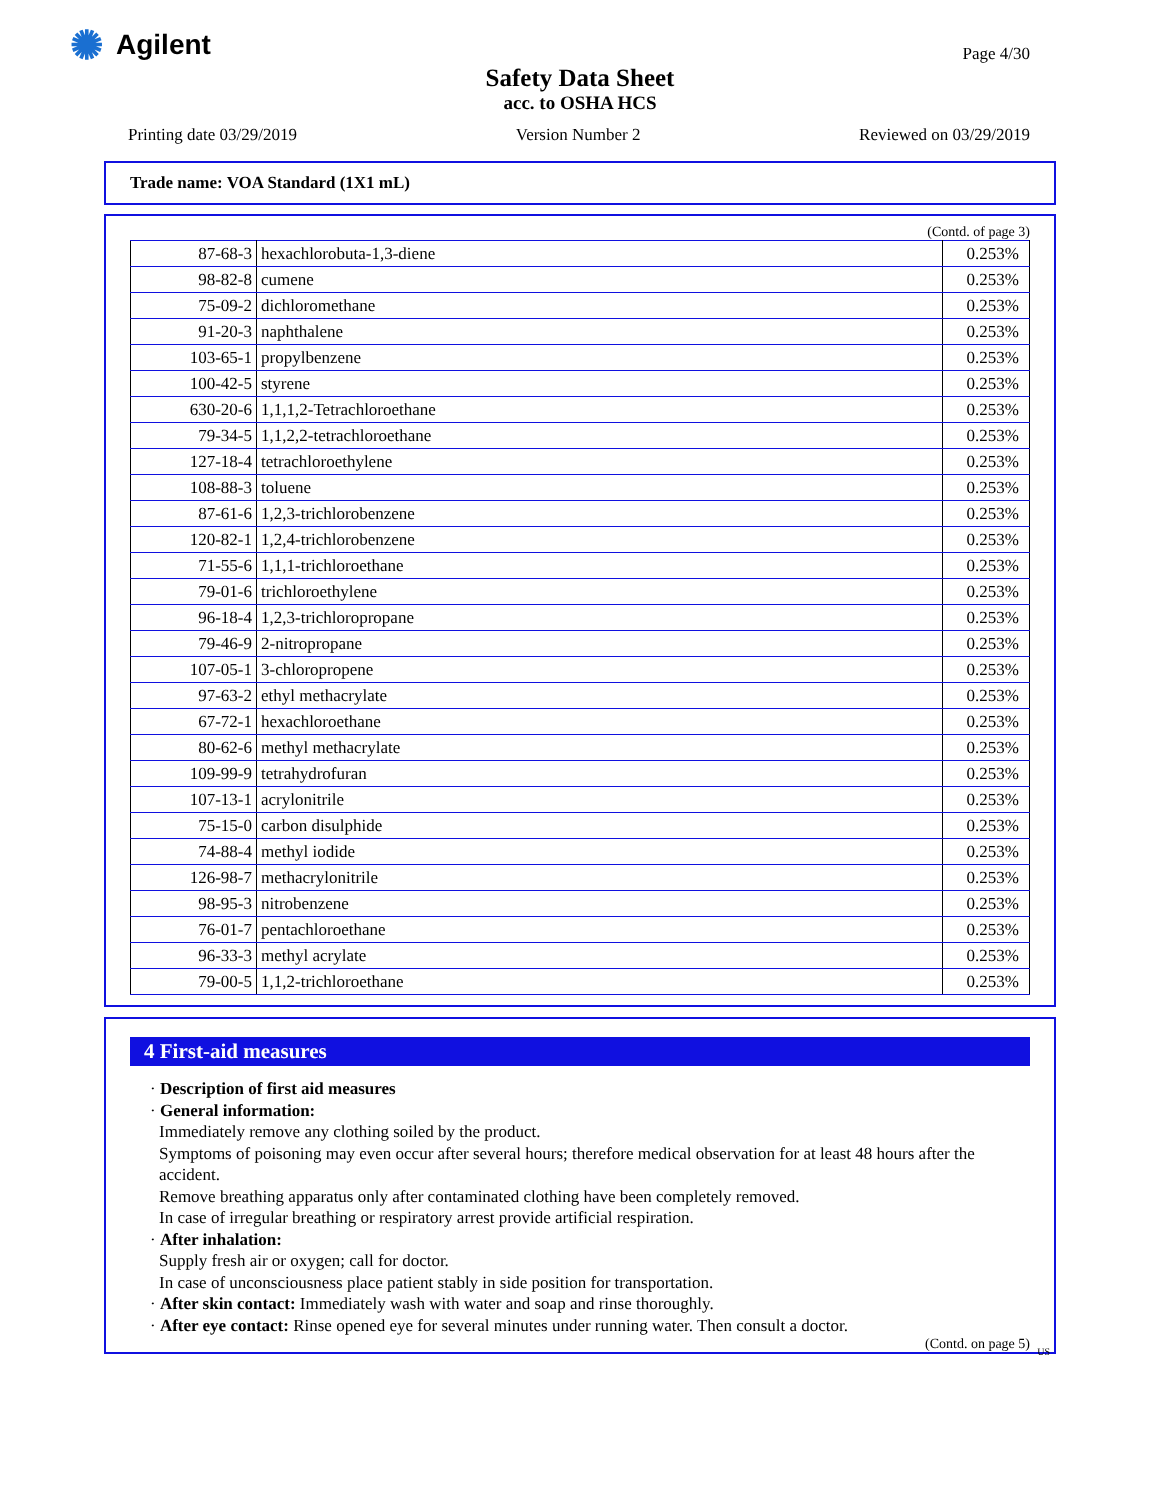✺ Agilent Page 4/30
Safety Data Sheet
acc. to OSHA HCS
Printing date 03/29/2019 Version Number 2 Reviewed on 03/29/2019
Trade name: VOA Standard (1X1 mL)
(Contd. of page 3)
| 87-68-3 | hexachlorobuta-1,3-diene | 0.253% |
| 98-82-8 | cumene | 0.253% |
| 75-09-2 | dichloromethane | 0.253% |
| 91-20-3 | naphthalene | 0.253% |
| 103-65-1 | propylbenzene | 0.253% |
| 100-42-5 | styrene | 0.253% |
| 630-20-6 | 1,1,1,2-Tetrachloroethane | 0.253% |
| 79-34-5 | 1,1,2,2-tetrachloroethane | 0.253% |
| 127-18-4 | tetrachloroethylene | 0.253% |
| 108-88-3 | toluene | 0.253% |
| 87-61-6 | 1,2,3-trichlorobenzene | 0.253% |
| 120-82-1 | 1,2,4-trichlorobenzene | 0.253% |
| 71-55-6 | 1,1,1-trichloroethane | 0.253% |
| 79-01-6 | trichloroethylene | 0.253% |
| 96-18-4 | 1,2,3-trichloropropane | 0.253% |
| 79-46-9 | 2-nitropropane | 0.253% |
| 107-05-1 | 3-chloropropene | 0.253% |
| 97-63-2 | ethyl methacrylate | 0.253% |
| 67-72-1 | hexachloroethane | 0.253% |
| 80-62-6 | methyl methacrylate | 0.253% |
| 109-99-9 | tetrahydrofuran | 0.253% |
| 107-13-1 | acrylonitrile | 0.253% |
| 75-15-0 | carbon disulphide | 0.253% |
| 74-88-4 | methyl iodide | 0.253% |
| 126-98-7 | methacrylonitrile | 0.253% |
| 98-95-3 | nitrobenzene | 0.253% |
| 76-01-7 | pentachloroethane | 0.253% |
| 96-33-3 | methyl acrylate | 0.253% |
| 79-00-5 | 1,1,2-trichloroethane | 0.253% |
4 First-aid measures
· Description of first aid measures
· General information:
Immediately remove any clothing soiled by the product.
Symptoms of poisoning may even occur after several hours; therefore medical observation for at least 48 hours after the accident.
Remove breathing apparatus only after contaminated clothing have been completely removed.
In case of irregular breathing or respiratory arrest provide artificial respiration.
· After inhalation:
Supply fresh air or oxygen; call for doctor.
In case of unconsciousness place patient stably in side position for transportation.
· After skin contact: Immediately wash with water and soap and rinse thoroughly.
· After eye contact: Rinse opened eye for several minutes under running water. Then consult a doctor.
(Contd. on page 5)
US